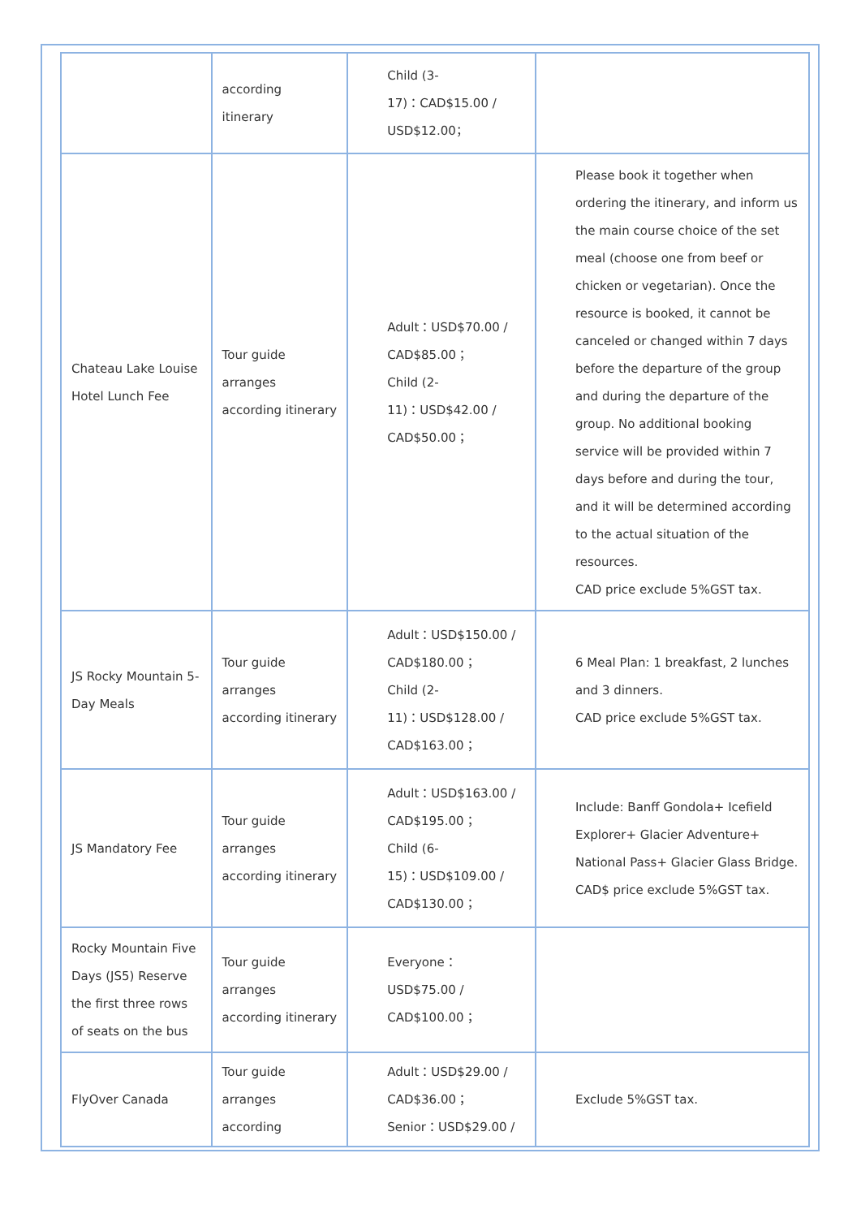| | according itinerary | Child (3- 17)：CAD$15.00 / USD$12.00； | |
| Chateau Lake Louise Hotel Lunch Fee | Tour guide arranges according itinerary | Adult：USD$70.00 / CAD$85.00； Child (2- 11)：USD$42.00 / CAD$50.00； | Please book it together when ordering the itinerary, and inform us the main course choice of the set meal (choose one from beef or chicken or vegetarian). Once the resource is booked, it cannot be canceled or changed within 7 days before the departure of the group and during the departure of the group. No additional booking service will be provided within 7 days before and during the tour, and it will be determined according to the actual situation of the resources. CAD price exclude 5%GST tax. |
| JS Rocky Mountain 5-Day Meals | Tour guide arranges according itinerary | Adult：USD$150.00 / CAD$180.00； Child (2- 11)：USD$128.00 / CAD$163.00； | 6 Meal Plan: 1 breakfast, 2 lunches and 3 dinners. CAD price exclude 5%GST tax. |
| JS Mandatory Fee | Tour guide arranges according itinerary | Adult：USD$163.00 / CAD$195.00； Child (6- 15)：USD$109.00 / CAD$130.00； | Include: Banff Gondola+ Icefield Explorer+ Glacier Adventure+ National Pass+ Glacier Glass Bridge. CAD$ price exclude 5%GST tax. |
| Rocky Mountain Five Days (JS5) Reserve the first three rows of seats on the bus | Tour guide arranges according itinerary | Everyone：USD$75.00 / CAD$100.00； | |
| FlyOver Canada | Tour guide arranges according | Adult：USD$29.00 / CAD$36.00； Senior：USD$29.00 / | Exclude 5%GST tax. |